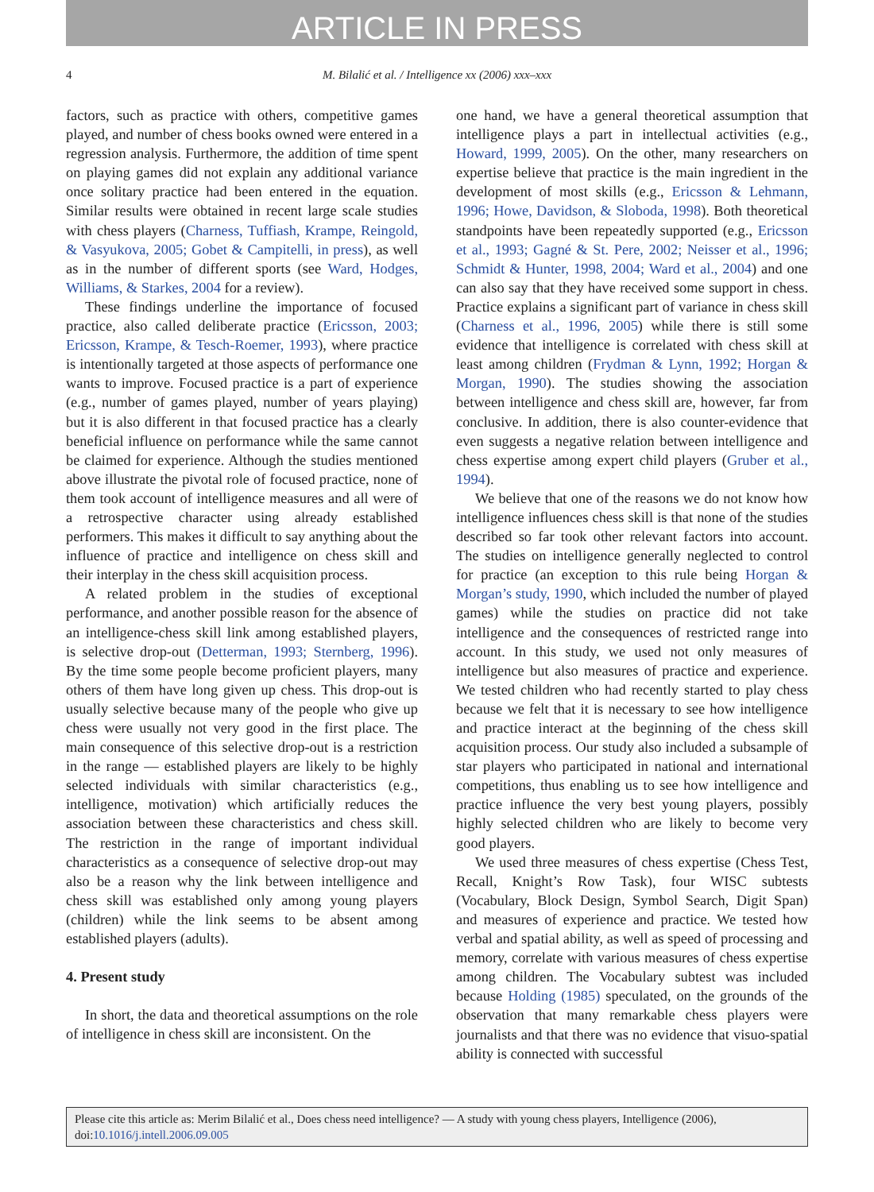ARTICLE IN PRESS
4 M. Bilalić et al. / Intelligence xx (2006) xxx–xxx
factors, such as practice with others, competitive games played, and number of chess books owned were entered in a regression analysis. Furthermore, the addition of time spent on playing games did not explain any additional variance once solitary practice had been entered in the equation. Similar results were obtained in recent large scale studies with chess players (Charness, Tuffiash, Krampe, Reingold, & Vasyukova, 2005; Gobet & Campitelli, in press), as well as in the number of different sports (see Ward, Hodges, Williams, & Starkes, 2004 for a review).
These findings underline the importance of focused practice, also called deliberate practice (Ericsson, 2003; Ericsson, Krampe, & Tesch-Roemer, 1993), where practice is intentionally targeted at those aspects of performance one wants to improve. Focused practice is a part of experience (e.g., number of games played, number of years playing) but it is also different in that focused practice has a clearly beneficial influence on performance while the same cannot be claimed for experience. Although the studies mentioned above illustrate the pivotal role of focused practice, none of them took account of intelligence measures and all were of a retrospective character using already established performers. This makes it difficult to say anything about the influence of practice and intelligence on chess skill and their interplay in the chess skill acquisition process.
A related problem in the studies of exceptional performance, and another possible reason for the absence of an intelligence-chess skill link among established players, is selective drop-out (Detterman, 1993; Sternberg, 1996). By the time some people become proficient players, many others of them have long given up chess. This drop-out is usually selective because many of the people who give up chess were usually not very good in the first place. The main consequence of this selective drop-out is a restriction in the range — established players are likely to be highly selected individuals with similar characteristics (e.g., intelligence, motivation) which artificially reduces the association between these characteristics and chess skill. The restriction in the range of important individual characteristics as a consequence of selective drop-out may also be a reason why the link between intelligence and chess skill was established only among young players (children) while the link seems to be absent among established players (adults).
4. Present study
In short, the data and theoretical assumptions on the role of intelligence in chess skill are inconsistent. On the
one hand, we have a general theoretical assumption that intelligence plays a part in intellectual activities (e.g., Howard, 1999, 2005). On the other, many researchers on expertise believe that practice is the main ingredient in the development of most skills (e.g., Ericsson & Lehmann, 1996; Howe, Davidson, & Sloboda, 1998). Both theoretical standpoints have been repeatedly supported (e.g., Ericsson et al., 1993; Gagné & St. Pere, 2002; Neisser et al., 1996; Schmidt & Hunter, 1998, 2004; Ward et al., 2004) and one can also say that they have received some support in chess. Practice explains a significant part of variance in chess skill (Charness et al., 1996, 2005) while there is still some evidence that intelligence is correlated with chess skill at least among children (Frydman & Lynn, 1992; Horgan & Morgan, 1990). The studies showing the association between intelligence and chess skill are, however, far from conclusive. In addition, there is also counter-evidence that even suggests a negative relation between intelligence and chess expertise among expert child players (Gruber et al., 1994).
We believe that one of the reasons we do not know how intelligence influences chess skill is that none of the studies described so far took other relevant factors into account. The studies on intelligence generally neglected to control for practice (an exception to this rule being Horgan & Morgan’s study, 1990, which included the number of played games) while the studies on practice did not take intelligence and the consequences of restricted range into account. In this study, we used not only measures of intelligence but also measures of practice and experience. We tested children who had recently started to play chess because we felt that it is necessary to see how intelligence and practice interact at the beginning of the chess skill acquisition process. Our study also included a subsample of star players who participated in national and international competitions, thus enabling us to see how intelligence and practice influence the very best young players, possibly highly selected children who are likely to become very good players.
We used three measures of chess expertise (Chess Test, Recall, Knight’s Row Task), four WISC subtests (Vocabulary, Block Design, Symbol Search, Digit Span) and measures of experience and practice. We tested how verbal and spatial ability, as well as speed of processing and memory, correlate with various measures of chess expertise among children. The Vocabulary subtest was included because Holding (1985) speculated, on the grounds of the observation that many remarkable chess players were journalists and that there was no evidence that visuo-spatial ability is connected with successful
Please cite this article as: Merim Bilalić et al., Does chess need intelligence? — A study with young chess players, Intelligence (2006), doi:10.1016/j.intell.2006.09.005